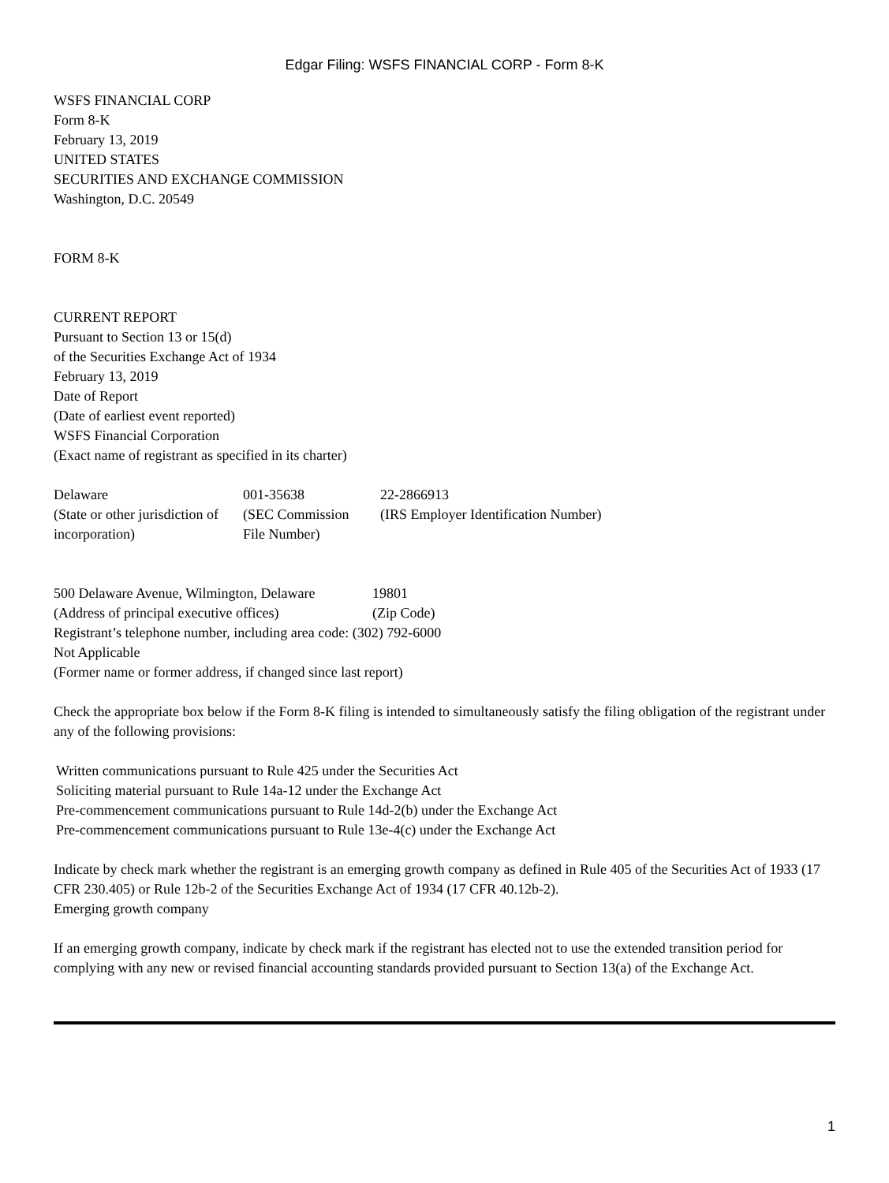Edgar Filing: WSFS FINANCIAL CORP - Form 8-K
WSFS FINANCIAL CORP
Form 8-K
February 13, 2019
UNITED STATES
SECURITIES AND EXCHANGE COMMISSION
Washington, D.C. 20549
FORM 8-K
CURRENT REPORT
Pursuant to Section 13 or 15(d)
of the Securities Exchange Act of 1934
February 13, 2019
Date of Report
(Date of earliest event reported)
WSFS Financial Corporation
(Exact name of registrant as specified in its charter)
| Delaware | 001-35638 | 22-2866913 |
| (State or other jurisdiction of incorporation) | (SEC Commission File Number) | (IRS Employer Identification Number) |
| 500 Delaware Avenue, Wilmington, Delaware | 19801 |
| (Address of principal executive offices) | (Zip Code) |
Registrant’s telephone number, including area code: (302) 792-6000
Not Applicable
(Former name or former address, if changed since last report)
Check the appropriate box below if the Form 8-K filing is intended to simultaneously satisfy the filing obligation of the registrant under any of the following provisions:
Written communications pursuant to Rule 425 under the Securities Act
Soliciting material pursuant to Rule 14a-12 under the Exchange Act
Pre-commencement communications pursuant to Rule 14d-2(b) under the Exchange Act
Pre-commencement communications pursuant to Rule 13e-4(c) under the Exchange Act
Indicate by check mark whether the registrant is an emerging growth company as defined in Rule 405 of the Securities Act of 1933 (17 CFR 230.405) or Rule 12b-2 of the Securities Exchange Act of 1934 (17 CFR 40.12b-2).
Emerging growth company
If an emerging growth company, indicate by check mark if the registrant has elected not to use the extended transition period for complying with any new or revised financial accounting standards provided pursuant to Section 13(a) of the Exchange Act.
1